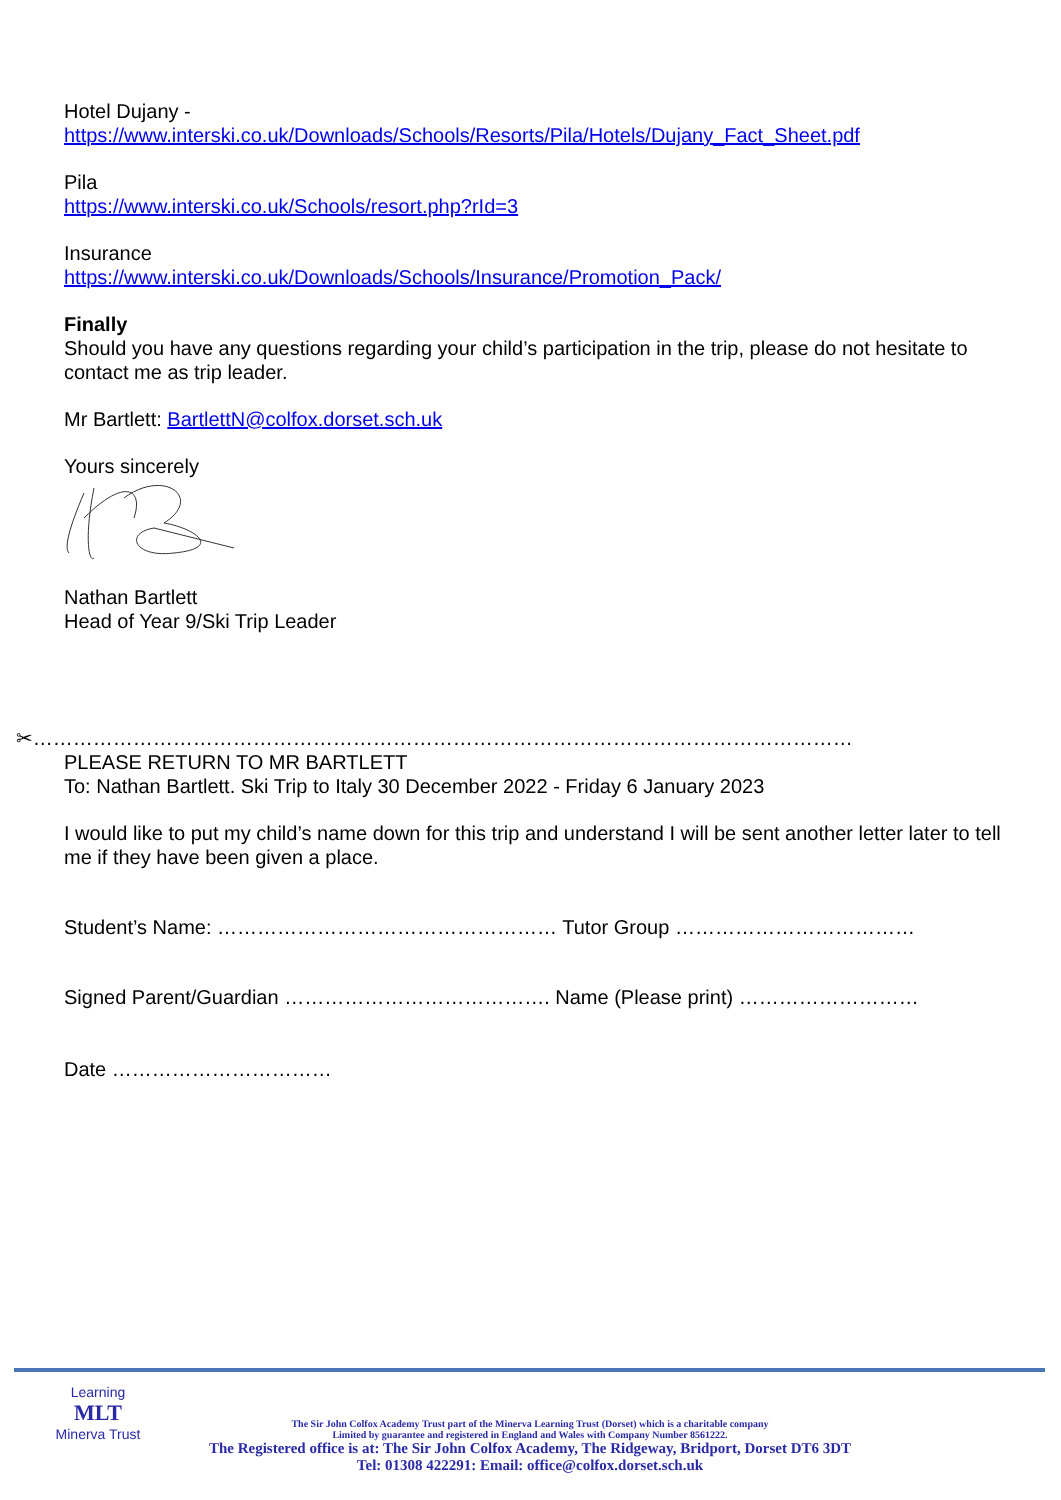Hotel Dujany -
https://www.interski.co.uk/Downloads/Schools/Resorts/Pila/Hotels/Dujany_Fact_Sheet.pdf
Pila
https://www.interski.co.uk/Schools/resort.php?rId=3
Insurance
https://www.interski.co.uk/Downloads/Schools/Insurance/Promotion_Pack/
Finally
Should you have any questions regarding your child’s participation in the trip, please do not hesitate to contact me as trip leader.
Mr Bartlett: BartlettN@colfox.dorset.sch.uk
Yours sincerely
Nathan Bartlett
Head of Year 9/Ski Trip Leader
✂……………………………………………………………………………………………………………
PLEASE RETURN TO MR BARTLETT
To: Nathan Bartlett. Ski Trip to Italy 30 December 2022 - Friday 6 January 2023
I would like to put my child’s name down for this trip and understand I will be sent another letter later to tell me if they have been given a place.
Student’s Name: …………………………………………… Tutor Group ………………………………
Signed Parent/Guardian …………………………………. Name (Please print) ………………………
Date ……………………………
Learning
MLT
Minerva Trust
The Sir John Colfox Academy Trust part of the Minerva Learning Trust (Dorset) which is a charitable company
Limited by guarantee and registered in England and Wales with Company Number 8561222.
The Registered office is at: The Sir John Colfox Academy, The Ridgeway, Bridport, Dorset DT6 3DT
Tel: 01308 422291: Email: office@colfox.dorset.sch.uk